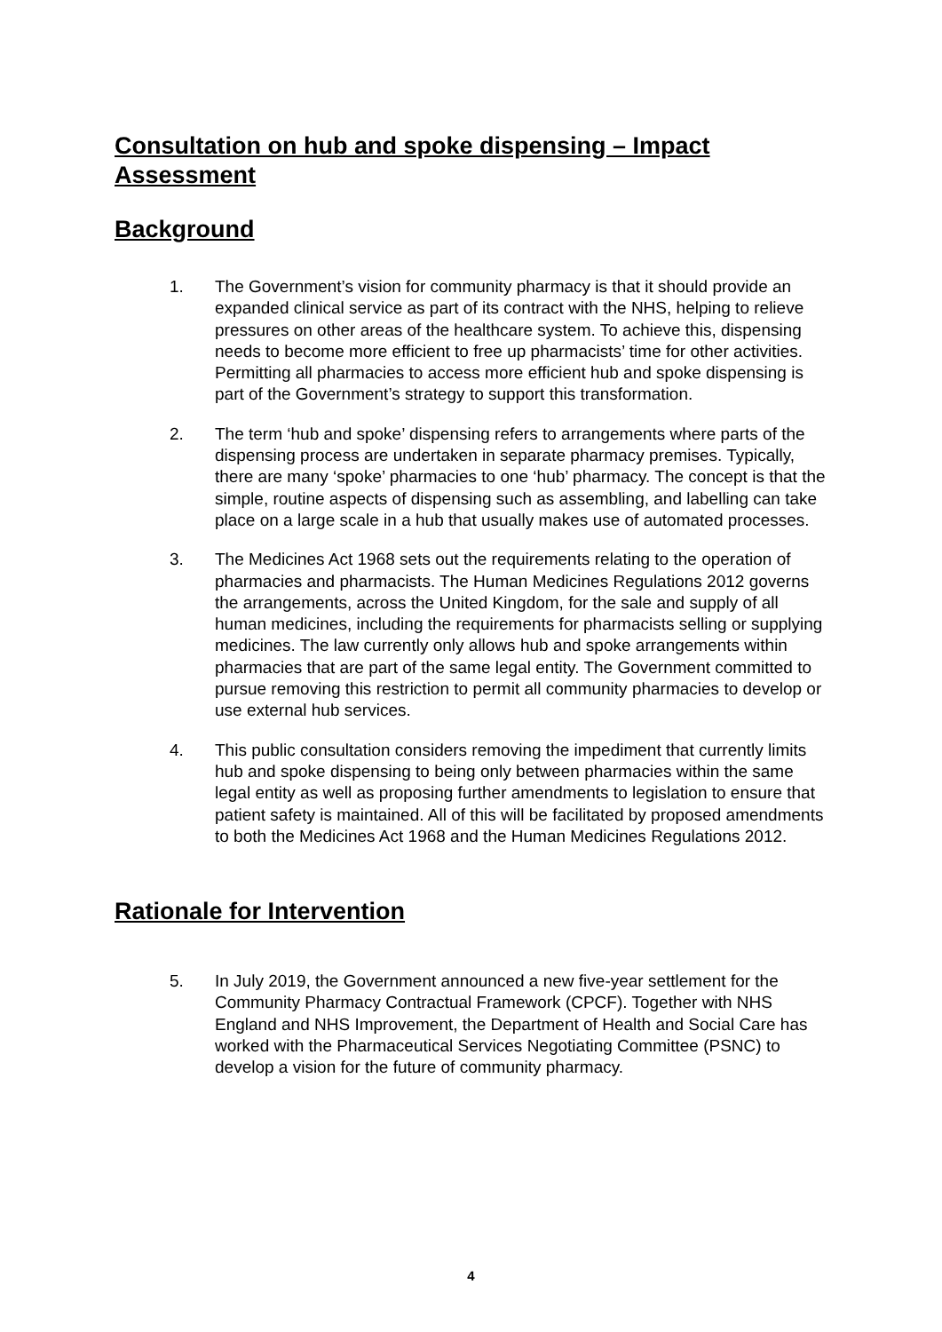Consultation on hub and spoke dispensing – Impact Assessment
Background
1. The Government’s vision for community pharmacy is that it should provide an expanded clinical service as part of its contract with the NHS, helping to relieve pressures on other areas of the healthcare system. To achieve this, dispensing needs to become more efficient to free up pharmacists’ time for other activities. Permitting all pharmacies to access more efficient hub and spoke dispensing is part of the Government’s strategy to support this transformation.
2. The term ‘hub and spoke’ dispensing refers to arrangements where parts of the dispensing process are undertaken in separate pharmacy premises. Typically, there are many ‘spoke’ pharmacies to one ‘hub’ pharmacy. The concept is that the simple, routine aspects of dispensing such as assembling, and labelling can take place on a large scale in a hub that usually makes use of automated processes.
3. The Medicines Act 1968 sets out the requirements relating to the operation of pharmacies and pharmacists. The Human Medicines Regulations 2012 governs the arrangements, across the United Kingdom, for the sale and supply of all human medicines, including the requirements for pharmacists selling or supplying medicines. The law currently only allows hub and spoke arrangements within pharmacies that are part of the same legal entity. The Government committed to pursue removing this restriction to permit all community pharmacies to develop or use external hub services.
4. This public consultation considers removing the impediment that currently limits hub and spoke dispensing to being only between pharmacies within the same legal entity as well as proposing further amendments to legislation to ensure that patient safety is maintained. All of this will be facilitated by proposed amendments to both the Medicines Act 1968 and the Human Medicines Regulations 2012.
Rationale for Intervention
5. In July 2019, the Government announced a new five-year settlement for the Community Pharmacy Contractual Framework (CPCF). Together with NHS England and NHS Improvement, the Department of Health and Social Care has worked with the Pharmaceutical Services Negotiating Committee (PSNC) to develop a vision for the future of community pharmacy.
4